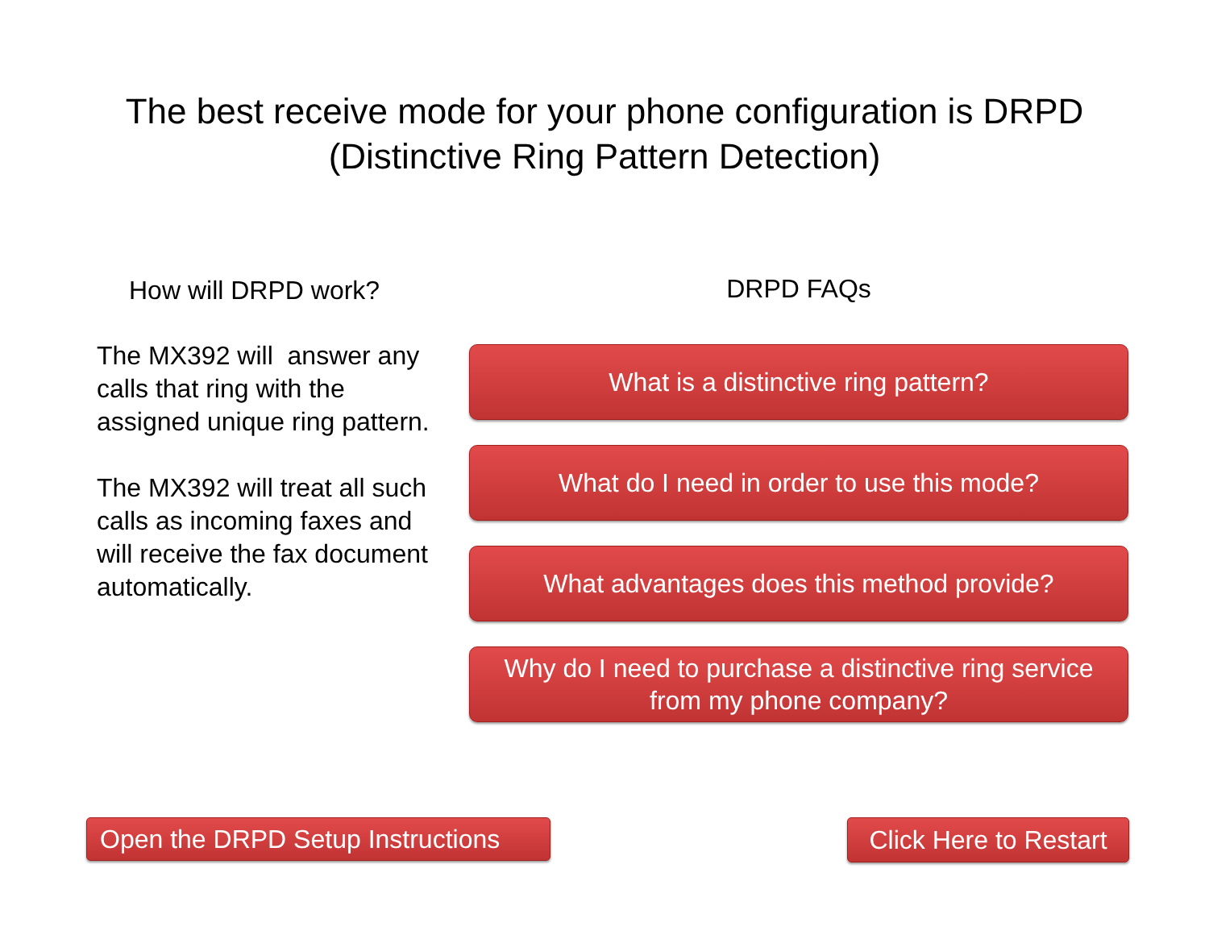The best receive mode for your phone configuration is DRPD
(Distinctive Ring Pattern Detection)
How will DRPD work?
The MX392 will answer any calls that ring with the assigned unique ring pattern.
The MX392 will treat all such calls as incoming faxes and will receive the fax document automatically.
DRPD FAQs
What is a distinctive ring pattern?
What do I need in order to use this mode?
What advantages does this method provide?
Why do I need to purchase a distinctive ring service
from my phone company?
Open the DRPD Setup Instructions
Click Here to Restart